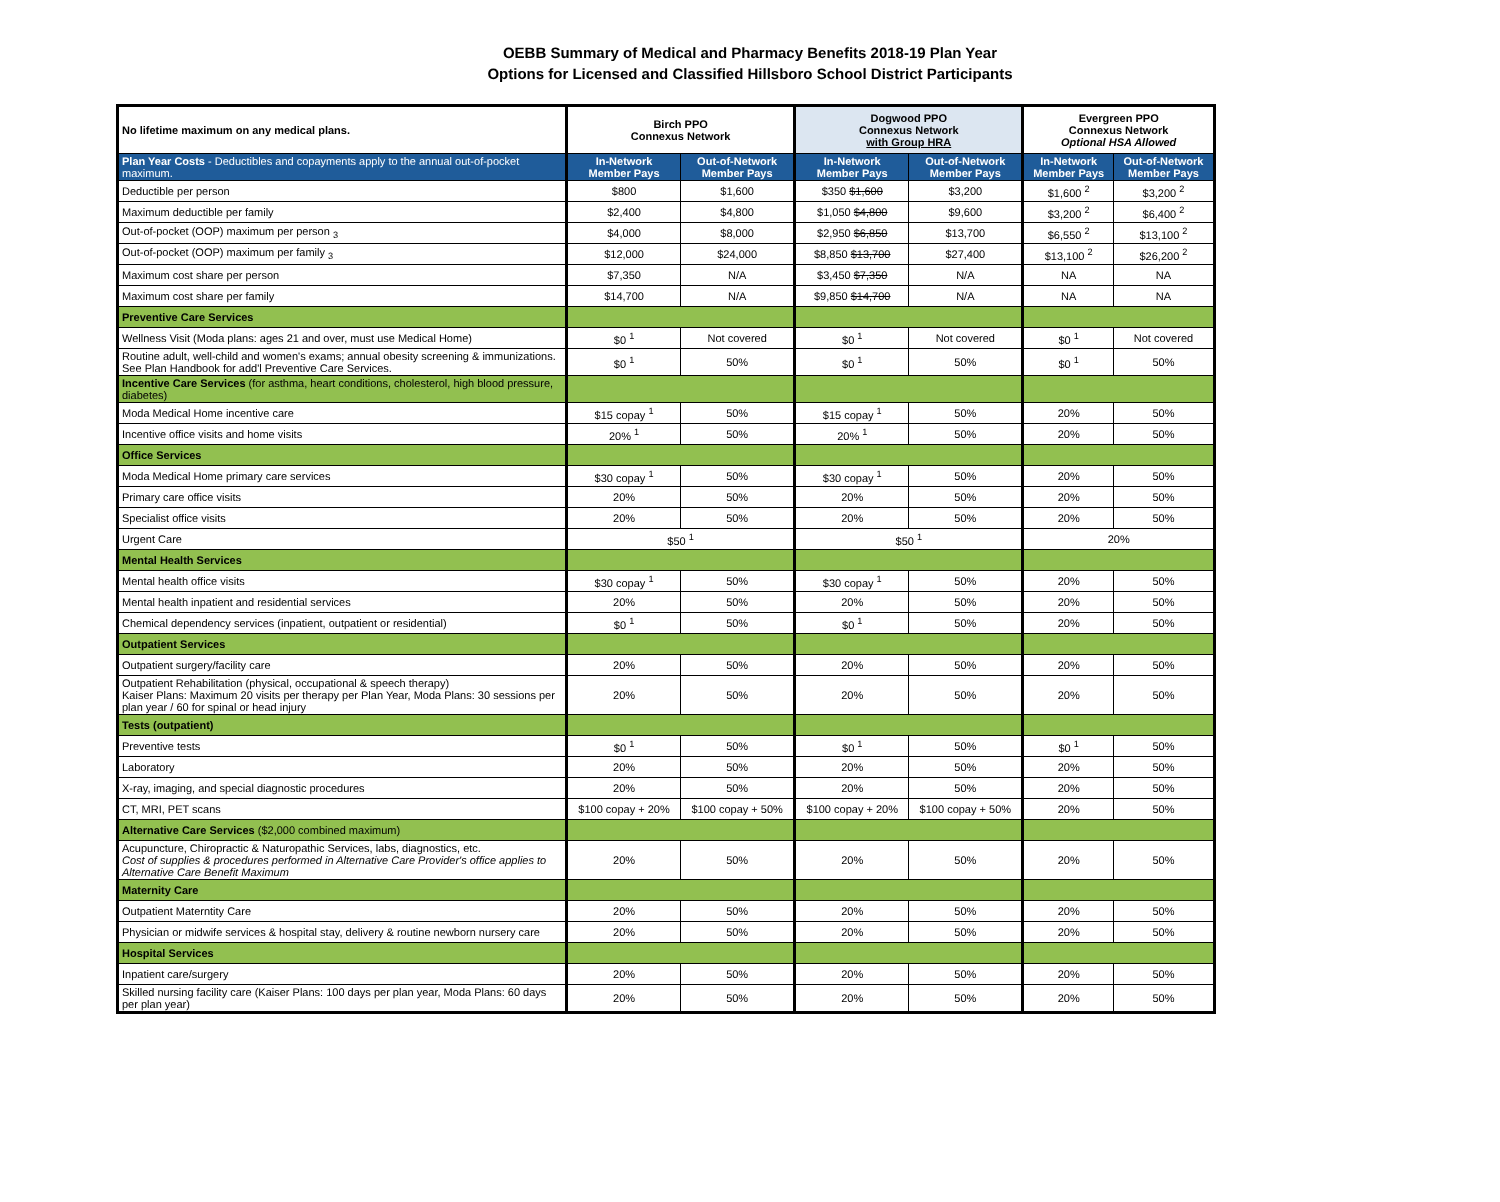OEBB Summary of Medical and Pharmacy Benefits 2018-19 Plan Year
Options for Licensed and Classified Hillsboro School District Participants
| No lifetime maximum on any medical plans. | Birch PPO Connexus Network | | Dogwood PPO Connexus Network with Group HRA | | Evergreen PPO Connexus Network Optional HSA Allowed | |
| --- | --- | --- | --- | --- | --- | --- |
| Plan Year Costs - Deductibles and copayments apply to the annual out-of-pocket maximum. | In-Network Member Pays | Out-of-Network Member Pays | In-Network Member Pays | Out-of-Network Member Pays | In-Network Member Pays | Out-of-Network Member Pays |
| Deductible per person | $800 | $1,600 | $350 $1,600 | $3,200 | $1,600 <sup>2</sup> | $3,200 <sup>2</sup> |
| Maximum deductible per family | $2,400 | $4,800 | $1,050 $4,800 | $9,600 | $3,200 <sup>2</sup> | $6,400 <sup>2</sup> |
| Out-of-pocket (OOP) maximum per person <sub>3</sub> | $4,000 | $8,000 | $2,950 $6,850 | $13,700 | $6,550 <sup>2</sup> | $13,100 <sup>2</sup> |
| Out-of-pocket (OOP) maximum per family <sub>3</sub> | $12,000 | $24,000 | $8,850 $13,700 | $27,400 | $13,100 <sup>2</sup> | $26,200 <sup>2</sup> |
| Maximum cost share per person | $7,350 | N/A | $3,450 $7,350 | N/A | NA | NA |
| Maximum cost share per family | $14,700 | N/A | $9,850 $14,700 | N/A | NA | NA |
| Preventive Care Services | | | | | | |
| Wellness Visit (Moda plans: ages 21 and over, must use Medical Home) | $0 <sup>1</sup> | Not covered | $0 <sup>1</sup> | Not covered | $0 <sup>1</sup> | Not covered |
| Routine adult, well-child and women's exams; annual obesity screening & immunizations. See Plan Handbook for add'l Preventive Care Services. | $0 <sup>1</sup> | 50% | $0 <sup>1</sup> | 50% | $0 <sup>1</sup> | 50% |
| Incentive Care Services (for asthma, heart conditions, cholesterol, high blood pressure, diabetes) | | | | | | |
| Moda Medical Home incentive care | $15 copay <sup>1</sup> | 50% | $15 copay <sup>1</sup> | 50% | 20% | 50% |
| Incentive office visits and home visits | 20% <sup>1</sup> | 50% | 20% <sup>1</sup> | 50% | 20% | 50% |
| Office Services | | | | | | |
| Moda Medical Home primary care services | $30 copay <sup>1</sup> | 50% | $30 copay <sup>1</sup> | 50% | 20% | 50% |
| Primary care office visits | 20% | 50% | 20% | 50% | 20% | 50% |
| Specialist office visits | 20% | 50% | 20% | 50% | 20% | 50% |
| Urgent Care | $50 <sup>1</sup> | | $50 <sup>1</sup> | | 20% | |
| Mental Health Services | | | | | | |
| Mental health office visits | $30 copay <sup>1</sup> | 50% | $30 copay <sup>1</sup> | 50% | 20% | 50% |
| Mental health inpatient and residential services | 20% | 50% | 20% | 50% | 20% | 50% |
| Chemical dependency services (inpatient, outpatient or residential) | $0 <sup>1</sup> | 50% | $0 <sup>1</sup> | 50% | 20% | 50% |
| Outpatient Services | | | | | | |
| Outpatient surgery/facility care | 20% | 50% | 20% | 50% | 20% | 50% |
| Outpatient Rehabilitation (physical, occupational & speech therapy) Kaiser Plans: Maximum 20 visits per therapy per Plan Year, Moda Plans: 30 sessions per plan year / 60 for spinal or head injury | 20% | 50% | 20% | 50% | 20% | 50% |
| Tests (outpatient) | | | | | | |
| Preventive tests | $0 <sup>1</sup> | 50% | $0 <sup>1</sup> | 50% | $0 <sup>1</sup> | 50% |
| Laboratory | 20% | 50% | 20% | 50% | 20% | 50% |
| X-ray, imaging, and special diagnostic procedures | 20% | 50% | 20% | 50% | 20% | 50% |
| CT, MRI, PET scans | $100 copay + 20% | $100 copay + 50% | $100 copay + 20% | $100 copay + 50% | 20% | 50% |
| Alternative Care Services ($2,000 combined maximum) | | | | | | |
| Acupuncture, Chiropractic & Naturopathic Services, labs, diagnostics, etc. Cost of supplies & procedures performed in Alternative Care Provider's office applies to Alternative Care Benefit Maximum | 20% | 50% | 20% | 50% | 20% | 50% |
| Maternity Care | | | | | | |
| Outpatient Materntity Care | 20% | 50% | 20% | 50% | 20% | 50% |
| Physician or midwife services & hospital stay, delivery & routine newborn nursery care | 20% | 50% | 20% | 50% | 20% | 50% |
| Hospital Services | | | | | | |
| Inpatient care/surgery | 20% | 50% | 20% | 50% | 20% | 50% |
| Skilled nursing facility care (Kaiser Plans: 100 days per plan year, Moda Plans: 60 days per plan year) | 20% | 50% | 20% | 50% | 20% | 50% |